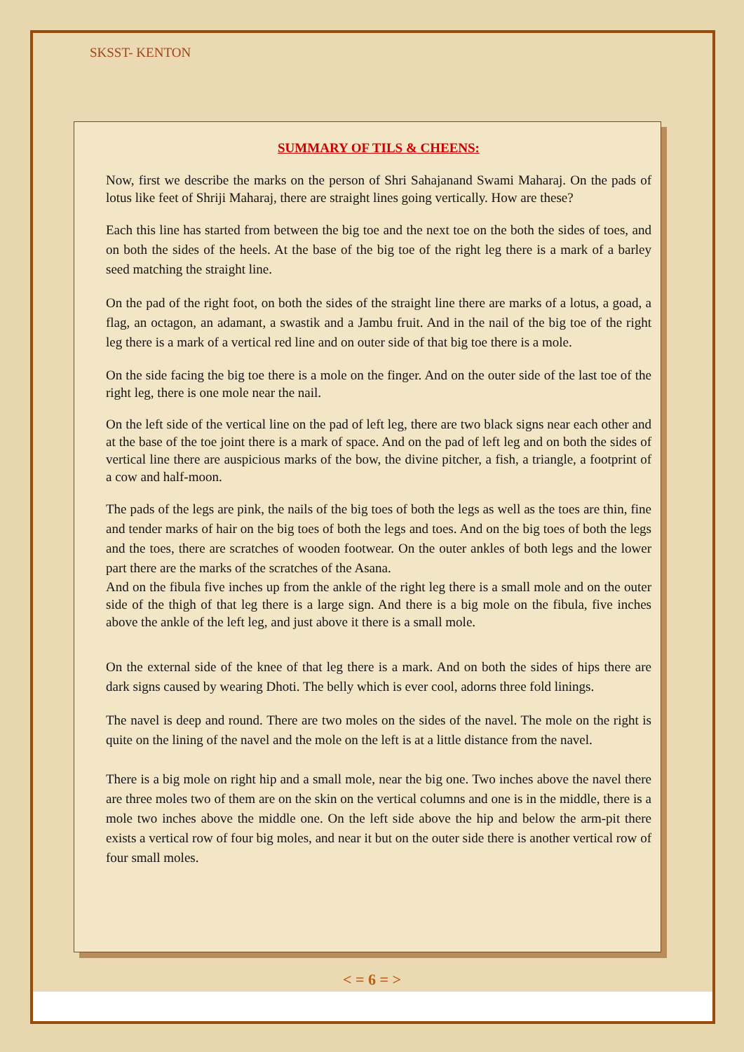SKSST- KENTON
SUMMARY OF TILS & CHEENS:
Now, first we describe the marks on the person of Shri Sahajanand Swami Maharaj. On the pads of lotus like feet of Shriji Maharaj, there are straight lines going vertically. How are these?
Each this line has started from between the big toe and the next toe on the both the sides of toes, and on both the sides of the heels. At the base of the big toe of the right leg there is a mark of a barley seed matching the straight line.
On the pad of the right foot, on both the sides of the straight line there are marks of a lotus, a goad, a flag, an octagon, an adamant, a swastik and a Jambu fruit. And in the nail of the big toe of the right leg there is a mark of a vertical red line and on outer side of that big toe there is a mole.
On the side facing the big toe there is a mole on the finger. And on the outer side of the last toe of the right leg, there is one mole near the nail.
On the left side of the vertical line on the pad of left leg, there are two black signs near each other and at the base of the toe joint there is a mark of space. And on the pad of left leg and on both the sides of vertical line there are auspicious marks of the bow, the divine pitcher, a fish, a triangle, a footprint of a cow and half-moon.
The pads of the legs are pink, the nails of the big toes of both the legs as well as the toes are thin, fine and tender marks of hair on the big toes of both the legs and toes. And on the big toes of both the legs and the toes, there are scratches of wooden footwear. On the outer ankles of both legs and the lower part there are the marks of the scratches of the Asana.
And on the fibula five inches up from the ankle of the right leg there is a small mole and on the outer side of the thigh of that leg there is a large sign. And there is a big mole on the fibula, five inches above the ankle of the left leg, and just above it there is a small mole.
On the external side of the knee of that leg there is a mark. And on both the sides of hips there are dark signs caused by wearing Dhoti. The belly which is ever cool, adorns three fold linings.
The navel is deep and round. There are two moles on the sides of the navel. The mole on the right is quite on the lining of the navel and the mole on the left is at a little distance from the navel.
There is a big mole on right hip and a small mole, near the big one. Two inches above the navel there are three moles two of them are on the skin on the vertical columns and one is in the middle, there is a mole two inches above the middle one. On the left side above the hip and below the arm-pit there exists a vertical row of four big moles, and near it but on the outer side there is another vertical row of four small moles.
< = 6 = >